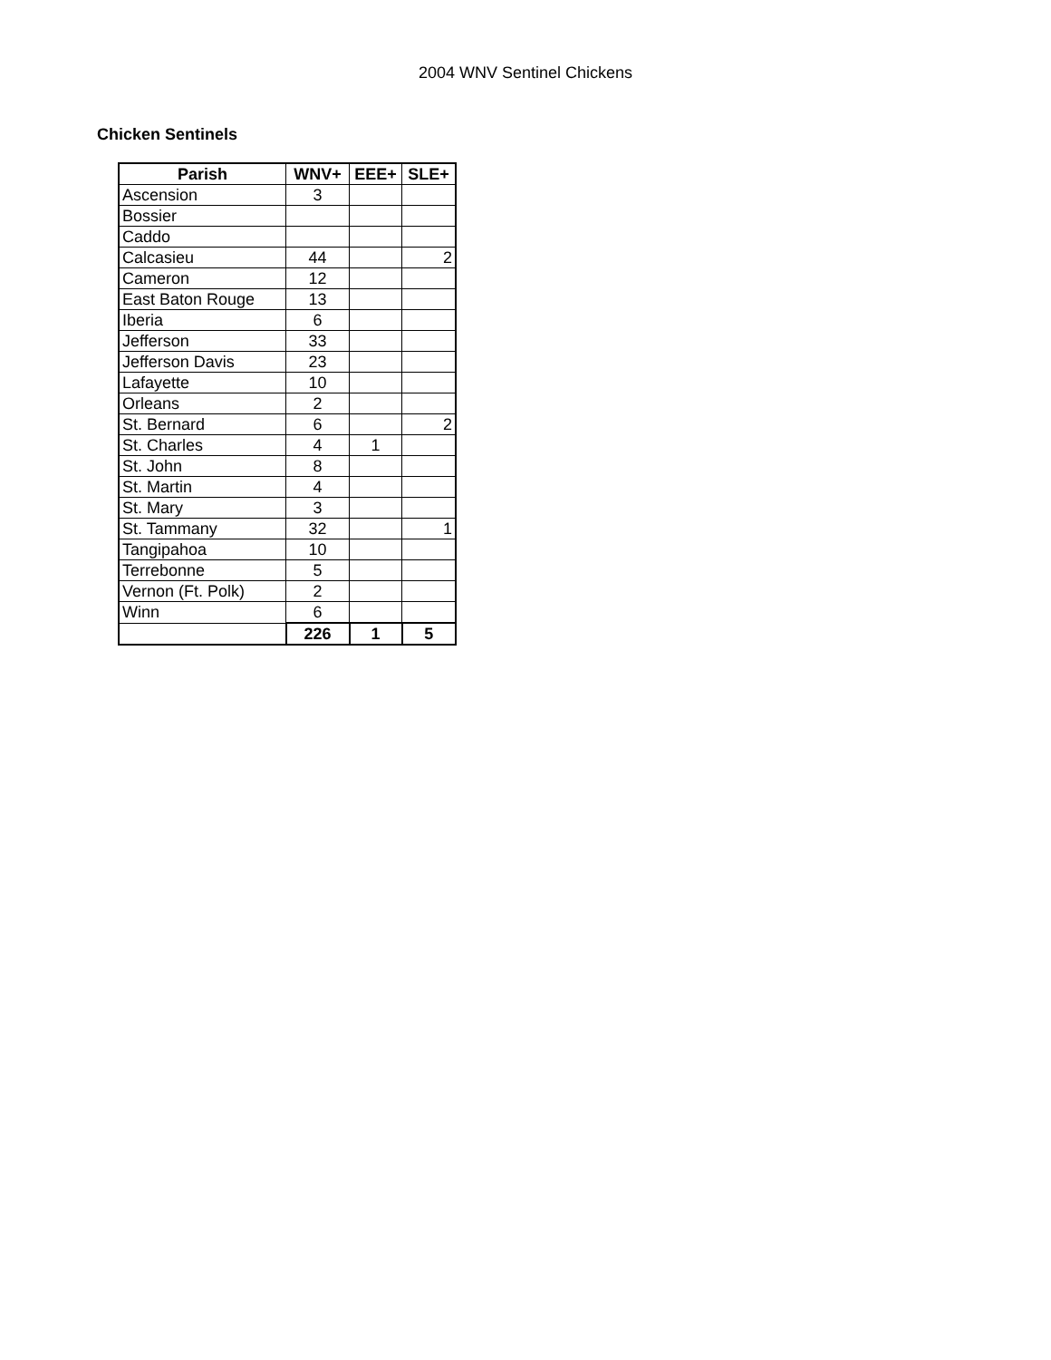2004 WNV Sentinel Chickens
Chicken Sentinels
| Parish | WNV+ | EEE+ | SLE+ |
| --- | --- | --- | --- |
| Ascension | 3 | | |
| Bossier | | | |
| Caddo | | | |
| Calcasieu | 44 | | 2 |
| Cameron | 12 | | |
| East Baton Rouge | 13 | | |
| Iberia | 6 | | |
| Jefferson | 33 | | |
| Jefferson Davis | 23 | | |
| Lafayette | 10 | | |
| Orleans | 2 | | |
| St. Bernard | 6 | | 2 |
| St. Charles | 4 | 1 | |
| St. John | 8 | | |
| St. Martin | 4 | | |
| St. Mary | 3 | | |
| St. Tammany | 32 | | 1 |
| Tangipahoa | 10 | | |
| Terrebonne | 5 | | |
| Vernon (Ft. Polk) | 2 | | |
| Winn | 6 | | |
| | 226 | 1 | 5 |